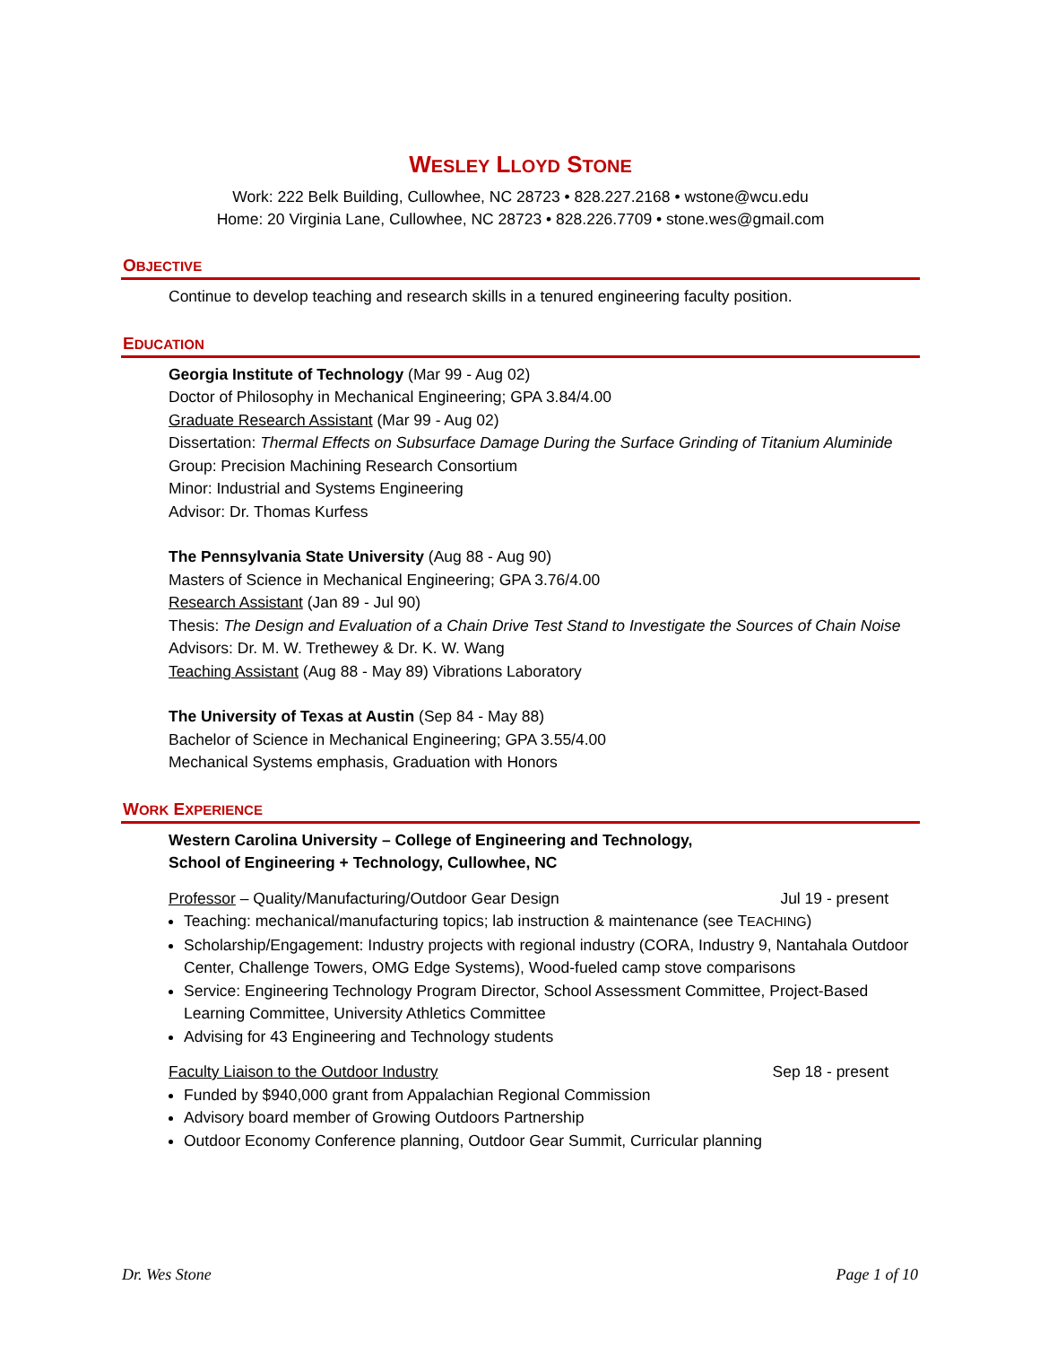WESLEY LLOYD STONE
Work: 222 Belk Building, Cullowhee, NC 28723 • 828.227.2168 • wstone@wcu.edu
Home: 20 Virginia Lane, Cullowhee, NC 28723 • 828.226.7709 • stone.wes@gmail.com
OBJECTIVE
Continue to develop teaching and research skills in a tenured engineering faculty position.
EDUCATION
Georgia Institute of Technology (Mar 99 - Aug 02)
Doctor of Philosophy in Mechanical Engineering; GPA 3.84/4.00
Graduate Research Assistant (Mar 99 - Aug 02)
Dissertation: Thermal Effects on Subsurface Damage During the Surface Grinding of Titanium Aluminide
Group: Precision Machining Research Consortium
Minor: Industrial and Systems Engineering
Advisor: Dr. Thomas Kurfess
The Pennsylvania State University (Aug 88 - Aug 90)
Masters of Science in Mechanical Engineering; GPA 3.76/4.00
Research Assistant (Jan 89 - Jul 90)
Thesis: The Design and Evaluation of a Chain Drive Test Stand to Investigate the Sources of Chain Noise
Advisors: Dr. M. W. Trethewey & Dr. K. W. Wang
Teaching Assistant (Aug 88 - May 89) Vibrations Laboratory
The University of Texas at Austin (Sep 84 - May 88)
Bachelor of Science in Mechanical Engineering; GPA 3.55/4.00
Mechanical Systems emphasis, Graduation with Honors
WORK EXPERIENCE
Western Carolina University – College of Engineering and Technology,
School of Engineering + Technology, Cullowhee, NC
Professor – Quality/Manufacturing/Outdoor Gear Design Jul 19 - present
Teaching: mechanical/manufacturing topics; lab instruction & maintenance (see TEACHING)
Scholarship/Engagement: Industry projects with regional industry (CORA, Industry 9, Nantahala Outdoor Center, Challenge Towers, OMG Edge Systems), Wood-fueled camp stove comparisons
Service: Engineering Technology Program Director, School Assessment Committee, Project-Based Learning Committee, University Athletics Committee
Advising for 43 Engineering and Technology students
Faculty Liaison to the Outdoor Industry Sep 18 - present
Funded by $940,000 grant from Appalachian Regional Commission
Advisory board member of Growing Outdoors Partnership
Outdoor Economy Conference planning, Outdoor Gear Summit, Curricular planning
Dr. Wes Stone Page 1 of 10